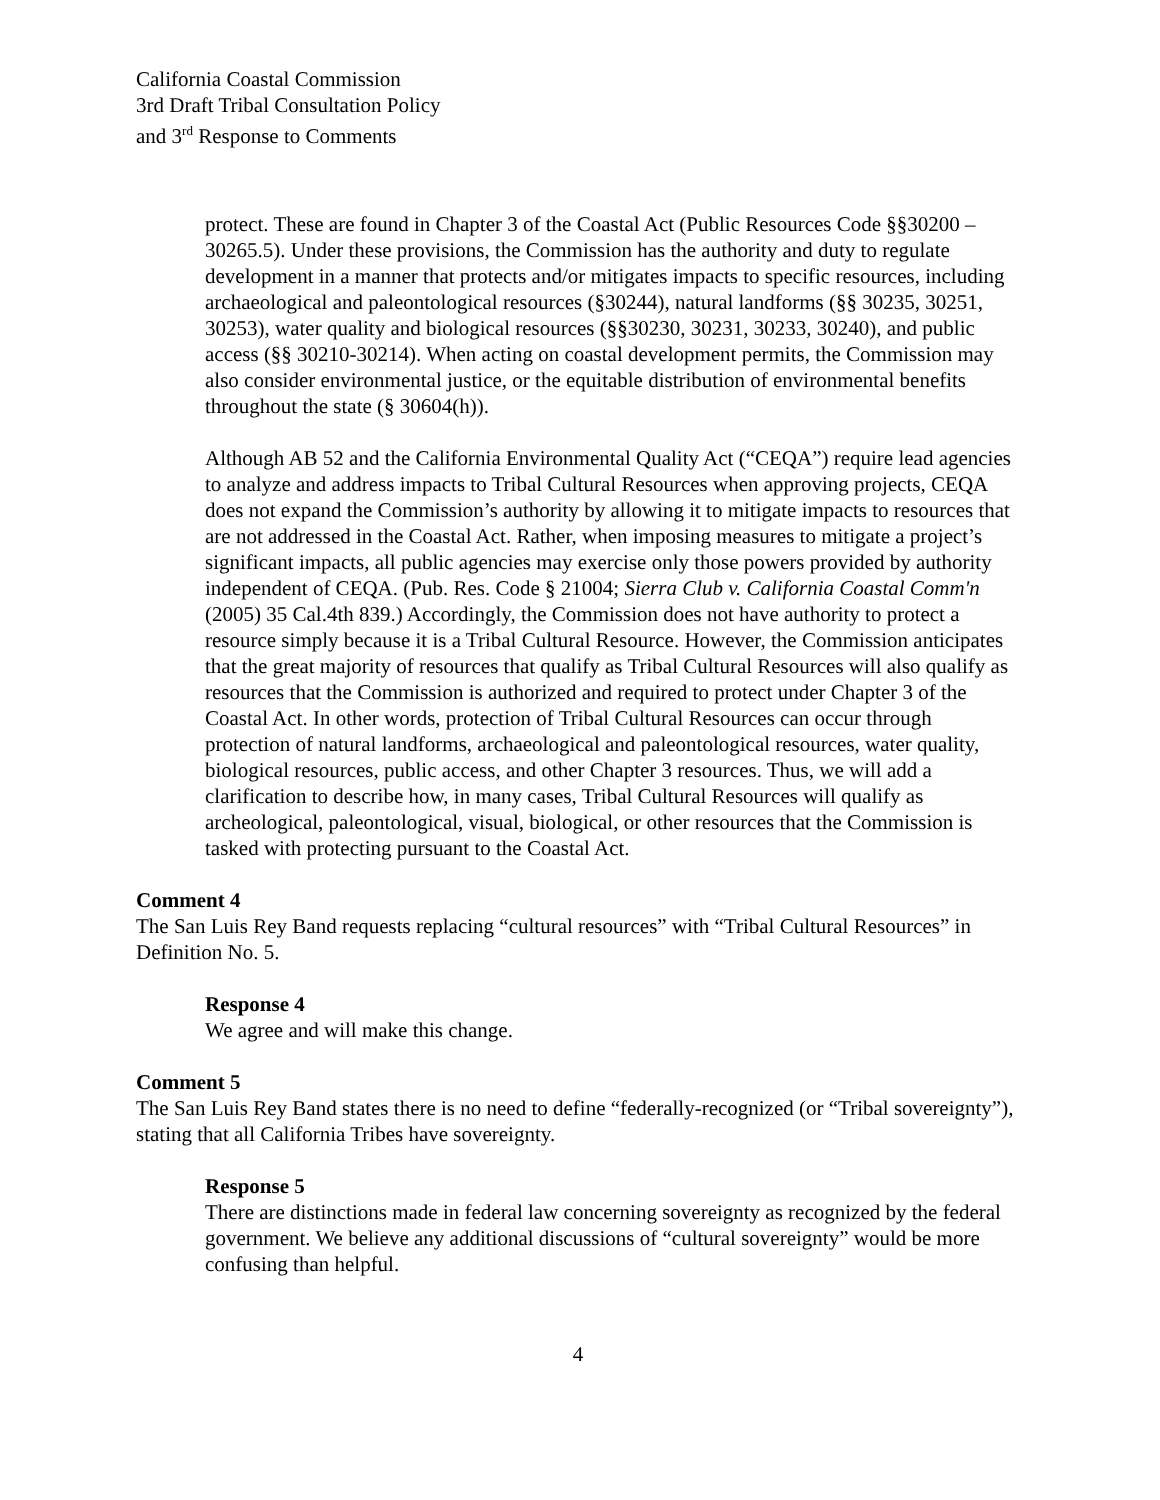California Coastal Commission
3rd Draft Tribal Consultation Policy
and 3<sup>rd</sup> Response to Comments
protect. These are found in Chapter 3 of the Coastal Act (Public Resources Code §§30200 – 30265.5). Under these provisions, the Commission has the authority and duty to regulate development in a manner that protects and/or mitigates impacts to specific resources, including archaeological and paleontological resources (§30244), natural landforms (§§ 30235, 30251, 30253), water quality and biological resources (§§30230, 30231, 30233, 30240), and public access (§§ 30210-30214). When acting on coastal development permits, the Commission may also consider environmental justice, or the equitable distribution of environmental benefits throughout the state (§ 30604(h)).
Although AB 52 and the California Environmental Quality Act (“CEQA”) require lead agencies to analyze and address impacts to Tribal Cultural Resources when approving projects, CEQA does not expand the Commission’s authority by allowing it to mitigate impacts to resources that are not addressed in the Coastal Act. Rather, when imposing measures to mitigate a project’s significant impacts, all public agencies may exercise only those powers provided by authority independent of CEQA. (Pub. Res. Code § 21004; Sierra Club v. California Coastal Comm'n (2005) 35 Cal.4th 839.) Accordingly, the Commission does not have authority to protect a resource simply because it is a Tribal Cultural Resource. However, the Commission anticipates that the great majority of resources that qualify as Tribal Cultural Resources will also qualify as resources that the Commission is authorized and required to protect under Chapter 3 of the Coastal Act. In other words, protection of Tribal Cultural Resources can occur through protection of natural landforms, archaeological and paleontological resources, water quality, biological resources, public access, and other Chapter 3 resources. Thus, we will add a clarification to describe how, in many cases, Tribal Cultural Resources will qualify as archeological, paleontological, visual, biological, or other resources that the Commission is tasked with protecting pursuant to the Coastal Act.
Comment 4
The San Luis Rey Band requests replacing “cultural resources” with “Tribal Cultural Resources” in Definition No. 5.
Response 4
We agree and will make this change.
Comment 5
The San Luis Rey Band states there is no need to define “federally-recognized (or “Tribal sovereignty”), stating that all California Tribes have sovereignty.
Response 5
There are distinctions made in federal law concerning sovereignty as recognized by the federal government. We believe any additional discussions of “cultural sovereignty” would be more confusing than helpful.
4